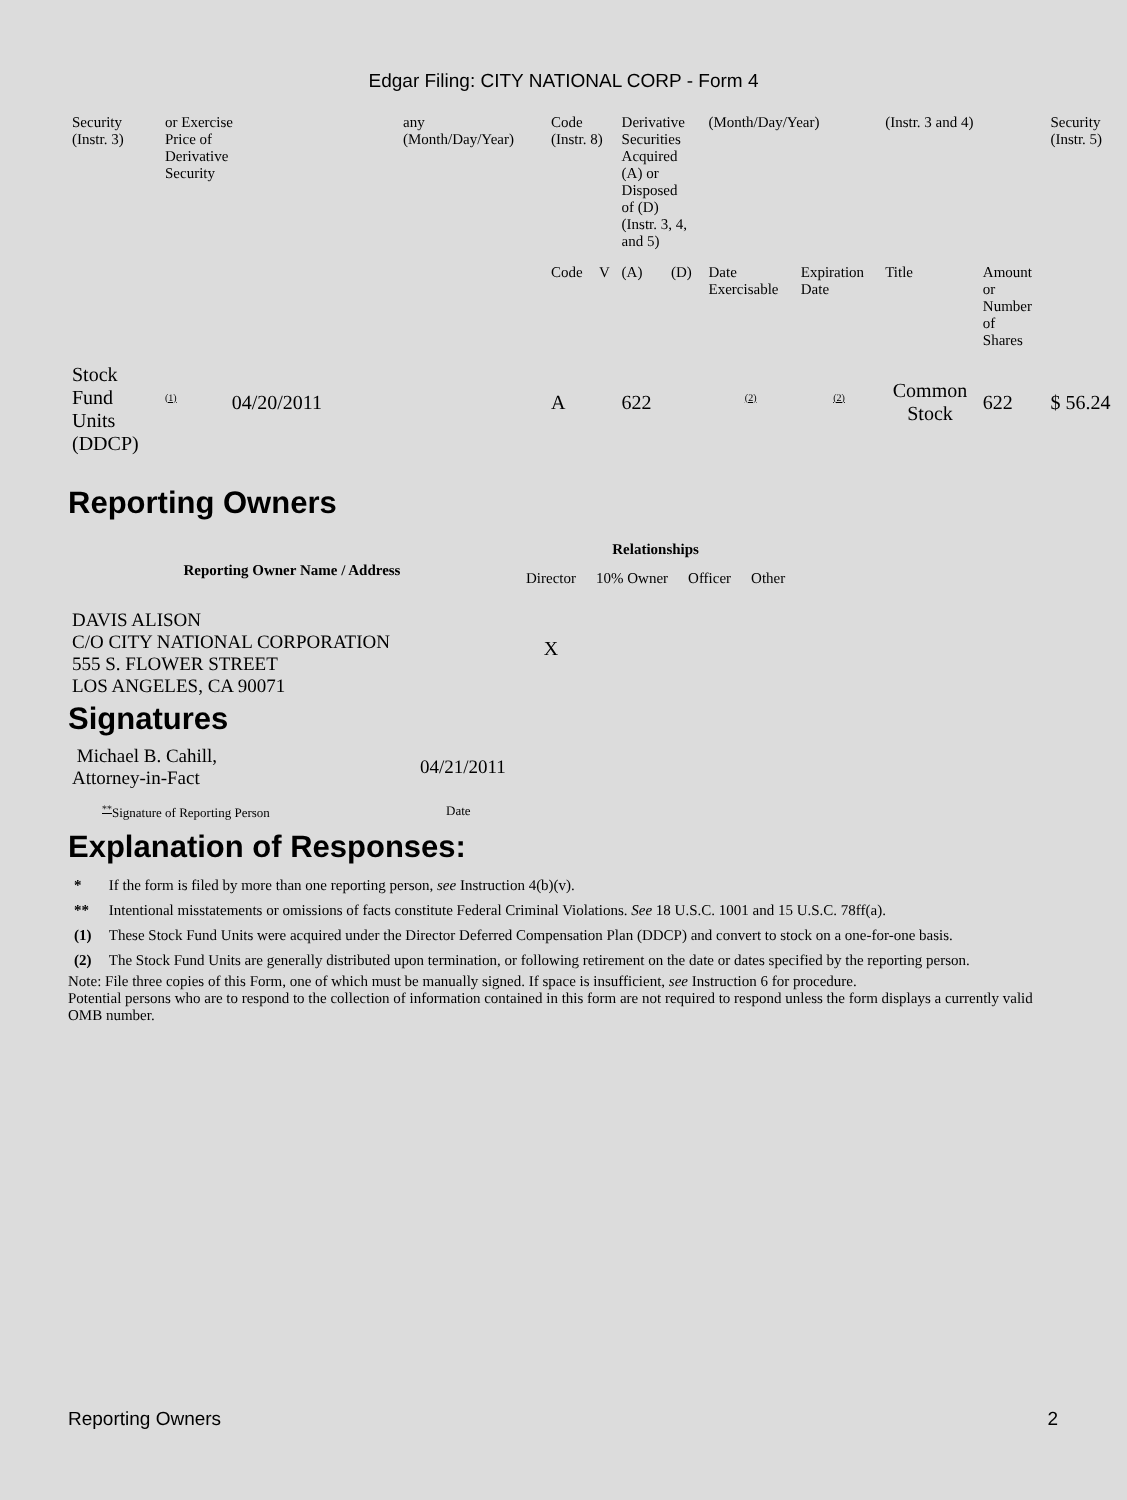Edgar Filing: CITY NATIONAL CORP - Form 4
| Security (Instr. 3) | or Exercise Price of Derivative Security | any (Month/Day/Year) | Code (Instr. 8) | | Derivative Securities Acquired (A) or Disposed of (D) (Instr. 3, 4, and 5) | | (Month/Day/Year) | | (Instr. 3 and 4) | | Security (Instr. 5) |
| | | | Code | V | (A) | (D) | Date Exercisable | Expiration Date | Title | Amount or Number of Shares | |
| Stock Fund Units (DDCP) | <sup>(1)</sup> 04/20/2011 | | A | | 622 | | <sup>(2)</sup> | <sup>(2)</sup> | Common Stock | 622 | $ 56.24 |
Reporting Owners
| Reporting Owner Name / Address | Relationships | | | |
| --- | --- | --- | --- | --- |
| | Director | 10% Owner | Officer | Other |
| DAVIS ALISON C/O CITY NATIONAL CORPORATION 555 S. FLOWER STREET LOS ANGELES, CA 90071 | X | | | |
Signatures
| Michael B. Cahill, Attorney-in-Fact | 04/21/2011 |
| <sup>**</sup> Signature of Reporting Person | Date |
Explanation of Responses:
| * | If the form is filed by more than one reporting person, see Instruction 4(b)(v). |
| ** | Intentional misstatements or omissions of facts constitute Federal Criminal Violations. See 18 U.S.C. 1001 and 15 U.S.C. 78ff(a). |
| (1) | These Stock Fund Units were acquired under the Director Deferred Compensation Plan (DDCP) and convert to stock on a one-for-one basis. |
| (2) | The Stock Fund Units are generally distributed upon termination, or following retirement on the date or dates specified by the reporting person. |
Note: File three copies of this Form, one of which must be manually signed. If space is insufficient, see Instruction 6 for procedure.
Potential persons who are to respond to the collection of information contained in this form are not required to respond unless the form displays a currently valid OMB number.
Reporting Owners 2